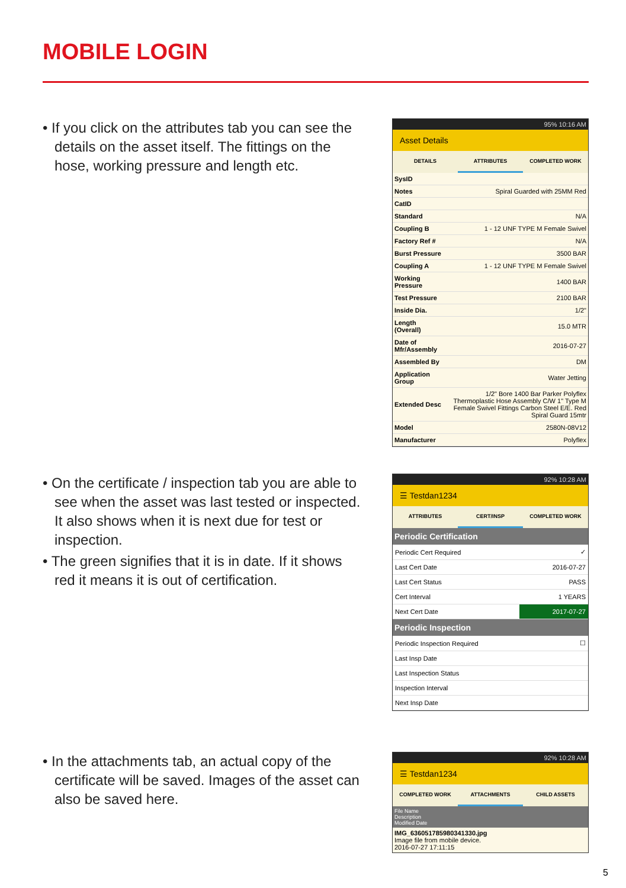MOBILE LOGIN
• If you click on the attributes tab you can see the details on the asset itself. The fittings on the hose, working pressure and length etc.
95% 10:16 AM
Asset Details
DETAILS ATTRIBUTES COMPLETED WORK
| SysID | |
| Notes | Spiral Guarded with 25MM Red |
| CatID | |
| Standard | N/A |
| Coupling B | 1 - 12 UNF TYPE M Female Swivel |
| Factory Ref # | N/A |
| Burst Pressure | 3500 BAR |
| Coupling A | 1 - 12 UNF TYPE M Female Swivel |
| Working Pressure | 1400 BAR |
| Test Pressure | 2100 BAR |
| Inside Dia. | 1/2" |
| Length (Overall) | 15.0 MTR |
| Date of Mfr/Assembly | 2016-07-27 |
| Assembled By | DM |
| Application Group | Water Jetting |
| Extended Desc | 1/2" Bore 1400 Bar Parker Polyflex Thermoplastic Hose Assembly C/W 1" Type M Female Swivel Fittings Carbon Steel E/E. Red Spiral Guard 15mtr |
| Model | 2580N-08V12 |
| Manufacturer | Polyflex |
• On the certificate / inspection tab you are able to see when the asset was last tested or inspected. It also shows when it is next due for test or inspection.
• The green signifies that it is in date. If it shows red it means it is out of certification.
92% 10:28 AM
☰ Testdan1234
ATTRIBUTES CERT/INSP COMPLETED WORK
Periodic Certification
| Periodic Cert Required | ✓ |
| Last Cert Date | 2016-07-27 |
| Last Cert Status | PASS |
| Cert Interval | 1 YEARS |
| Next Cert Date | 2017-07-27 |
Periodic Inspection
| Periodic Inspection Required | ☐ |
| Last Insp Date | |
| Last Inspection Status | |
| Inspection Interval | |
| Next Insp Date | |
• In the attachments tab, an actual copy of the certificate will be saved. Images of the asset can also be saved here.
92% 10:28 AM
☰ Testdan1234
COMPLETED WORK ATTACHMENTS CHILD ASSETS
File Name
Description
Modified Date
IMG_636051785980341330.jpg
Image file from mobile device.
2016-07-27 17:11:15
5